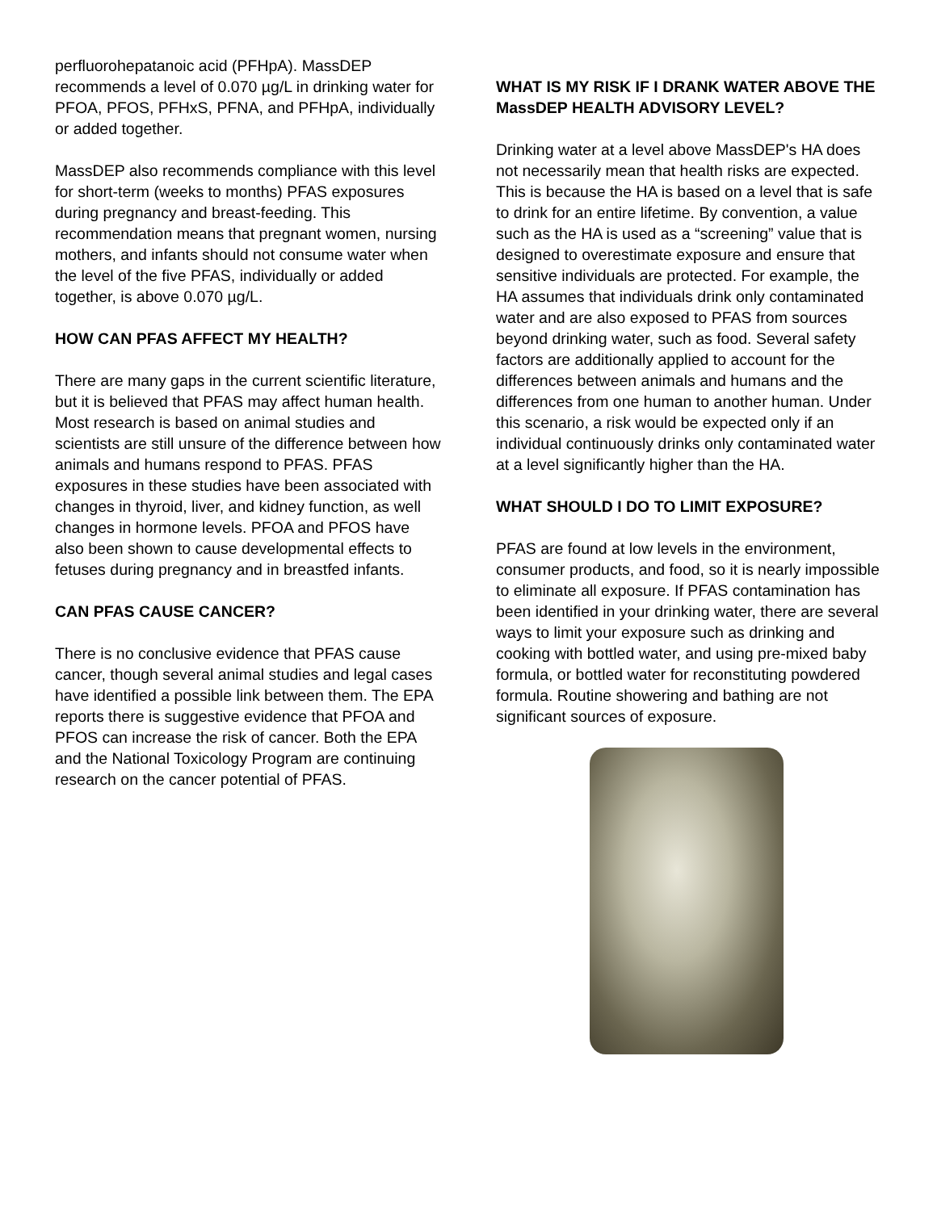perfluorohepatanoic acid (PFHpA). MassDEP recommends a level of 0.070 µg/L in drinking water for PFOA, PFOS, PFHxS, PFNA, and PFHpA, individually or added together.
MassDEP also recommends compliance with this level for short-term (weeks to months) PFAS exposures during pregnancy and breast-feeding. This recommendation means that pregnant women, nursing mothers, and infants should not consume water when the level of the five PFAS, individually or added together, is above 0.070 µg/L.
HOW CAN PFAS AFFECT MY HEALTH?
There are many gaps in the current scientific literature, but it is believed that PFAS may affect human health. Most research is based on animal studies and scientists are still unsure of the difference between how animals and humans respond to PFAS. PFAS exposures in these studies have been associated with changes in thyroid, liver, and kidney function, as well changes in hormone levels. PFOA and PFOS have also been shown to cause developmental effects to fetuses during pregnancy and in breastfed infants.
CAN PFAS CAUSE CANCER?
There is no conclusive evidence that PFAS cause cancer, though several animal studies and legal cases have identified a possible link between them. The EPA reports there is suggestive evidence that PFOA and PFOS can increase the risk of cancer. Both the EPA and the National Toxicology Program are continuing research on the cancer potential of PFAS.
WHAT IS MY RISK IF I DRANK WATER ABOVE THE MassDEP HEALTH ADVISORY LEVEL?
Drinking water at a level above MassDEP's HA does not necessarily mean that health risks are expected. This is because the HA is based on a level that is safe to drink for an entire lifetime. By convention, a value such as the HA is used as a “screening” value that is designed to overestimate exposure and ensure that sensitive individuals are protected. For example, the HA assumes that individuals drink only contaminated water and are also exposed to PFAS from sources beyond drinking water, such as food. Several safety factors are additionally applied to account for the differences between animals and humans and the differences from one human to another human. Under this scenario, a risk would be expected only if an individual continuously drinks only contaminated water at a level significantly higher than the HA.
WHAT SHOULD I DO TO LIMIT EXPOSURE?
PFAS are found at low levels in the environment, consumer products, and food, so it is nearly impossible to eliminate all exposure. If PFAS contamination has been identified in your drinking water, there are several ways to limit your exposure such as drinking and cooking with bottled water, and using pre-mixed baby formula, or bottled water for reconstituting powdered formula. Routine showering and bathing are not significant sources of exposure.